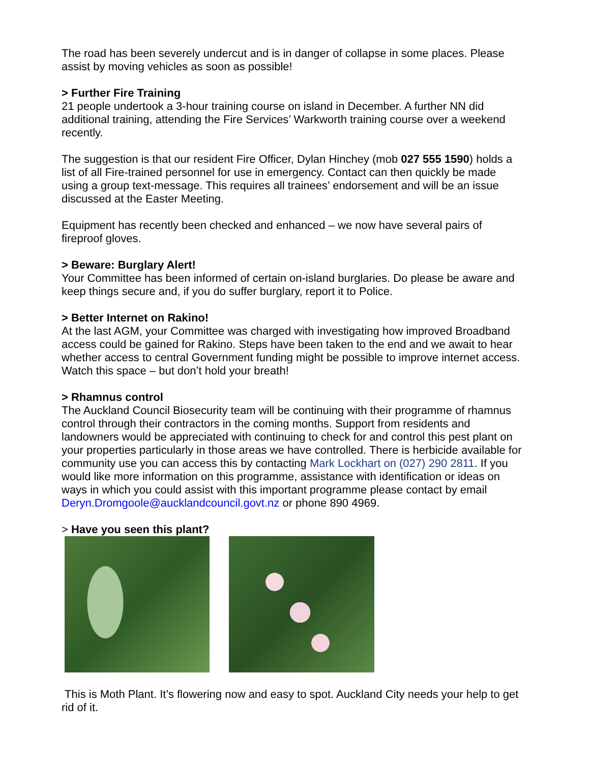The road has been severely undercut and is in danger of collapse in some places. Please assist by moving vehicles as soon as possible!
> Further Fire Training
21 people undertook a 3-hour training course on island in December. A further NN did additional training, attending the Fire Services’ Warkworth training course over a weekend recently.
The suggestion is that our resident Fire Officer, Dylan Hinchey (mob 027 555 1590) holds a list of all Fire-trained personnel for use in emergency. Contact can then quickly be made using a group text-message. This requires all trainees’ endorsement and will be an issue discussed at the Easter Meeting.
Equipment has recently been checked and enhanced – we now have several pairs of fireproof gloves.
> Beware: Burglary Alert!
Your Committee has been informed of certain on-island burglaries. Do please be aware and keep things secure and, if you do suffer burglary, report it to Police.
> Better Internet on Rakino!
At the last AGM, your Committee was charged with investigating how improved Broadband access could be gained for Rakino. Steps have been taken to the end and we await to hear whether access to central Government funding might be possible to improve internet access. Watch this space – but don’t hold your breath!
> Rhamnus control
The Auckland Council Biosecurity team will be continuing with their programme of rhamnus control through their contractors in the coming months. Support from residents and landowners would be appreciated with continuing to check for and control this pest plant on your properties particularly in those areas we have controlled. There is herbicide available for community use you can access this by contacting Mark Lockhart on (027) 290 2811. If you would like more information on this programme, assistance with identification or ideas on ways in which you could assist with this important programme please contact by email Deryn.Dromgoole@aucklandcouncil.govt.nz or phone 890 4969.
> Have you seen this plant?
This is Moth Plant. It’s flowering now and easy to spot. Auckland City needs your help to get rid of it.